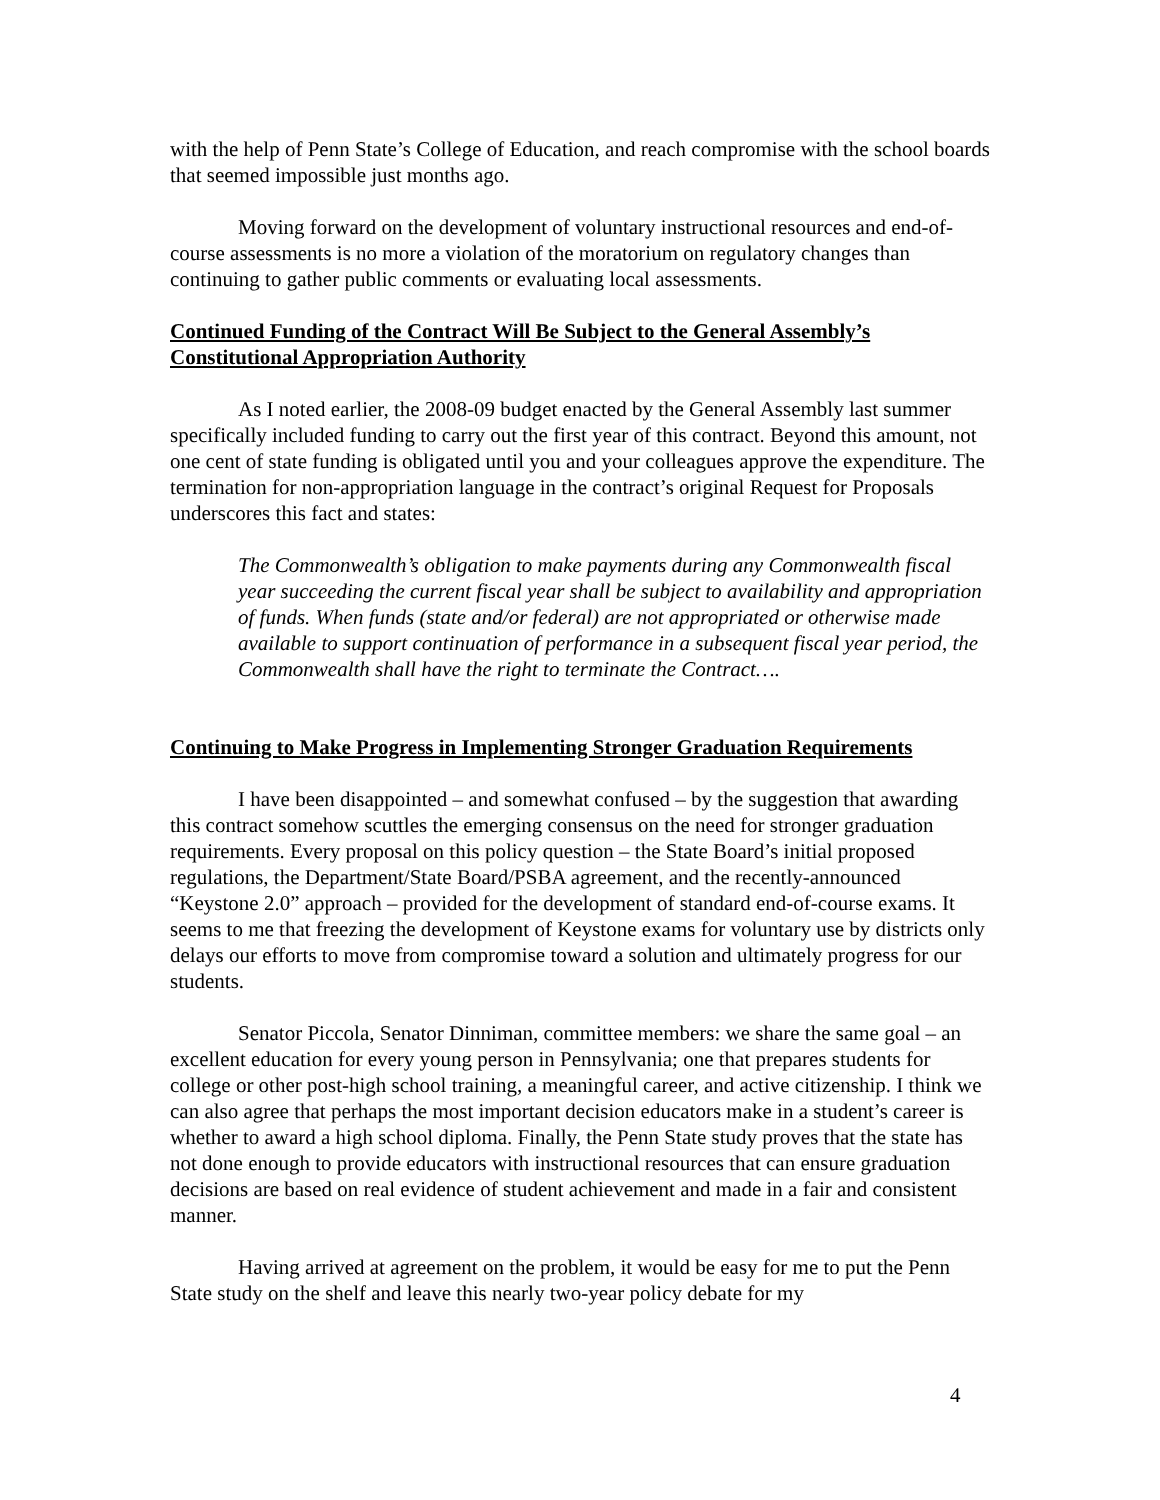with the help of Penn State’s College of Education, and reach compromise with the school boards that seemed impossible just months ago.
Moving forward on the development of voluntary instructional resources and end-of-course assessments is no more a violation of the moratorium on regulatory changes than continuing to gather public comments or evaluating local assessments.
Continued Funding of the Contract Will Be Subject to the General Assembly’s Constitutional Appropriation Authority
As I noted earlier, the 2008-09 budget enacted by the General Assembly last summer specifically included funding to carry out the first year of this contract. Beyond this amount, not one cent of state funding is obligated until you and your colleagues approve the expenditure. The termination for non-appropriation language in the contract’s original Request for Proposals underscores this fact and states:
The Commonwealth’s obligation to make payments during any Commonwealth fiscal year succeeding the current fiscal year shall be subject to availability and appropriation of funds. When funds (state and/or federal) are not appropriated or otherwise made available to support continuation of performance in a subsequent fiscal year period, the Commonwealth shall have the right to terminate the Contract….
Continuing to Make Progress in Implementing Stronger Graduation Requirements
I have been disappointed – and somewhat confused – by the suggestion that awarding this contract somehow scuttles the emerging consensus on the need for stronger graduation requirements. Every proposal on this policy question – the State Board’s initial proposed regulations, the Department/State Board/PSBA agreement, and the recently-announced “Keystone 2.0” approach – provided for the development of standard end-of-course exams. It seems to me that freezing the development of Keystone exams for voluntary use by districts only delays our efforts to move from compromise toward a solution and ultimately progress for our students.
Senator Piccola, Senator Dinniman, committee members: we share the same goal – an excellent education for every young person in Pennsylvania; one that prepares students for college or other post-high school training, a meaningful career, and active citizenship. I think we can also agree that perhaps the most important decision educators make in a student’s career is whether to award a high school diploma. Finally, the Penn State study proves that the state has not done enough to provide educators with instructional resources that can ensure graduation decisions are based on real evidence of student achievement and made in a fair and consistent manner.
Having arrived at agreement on the problem, it would be easy for me to put the Penn State study on the shelf and leave this nearly two-year policy debate for my
4